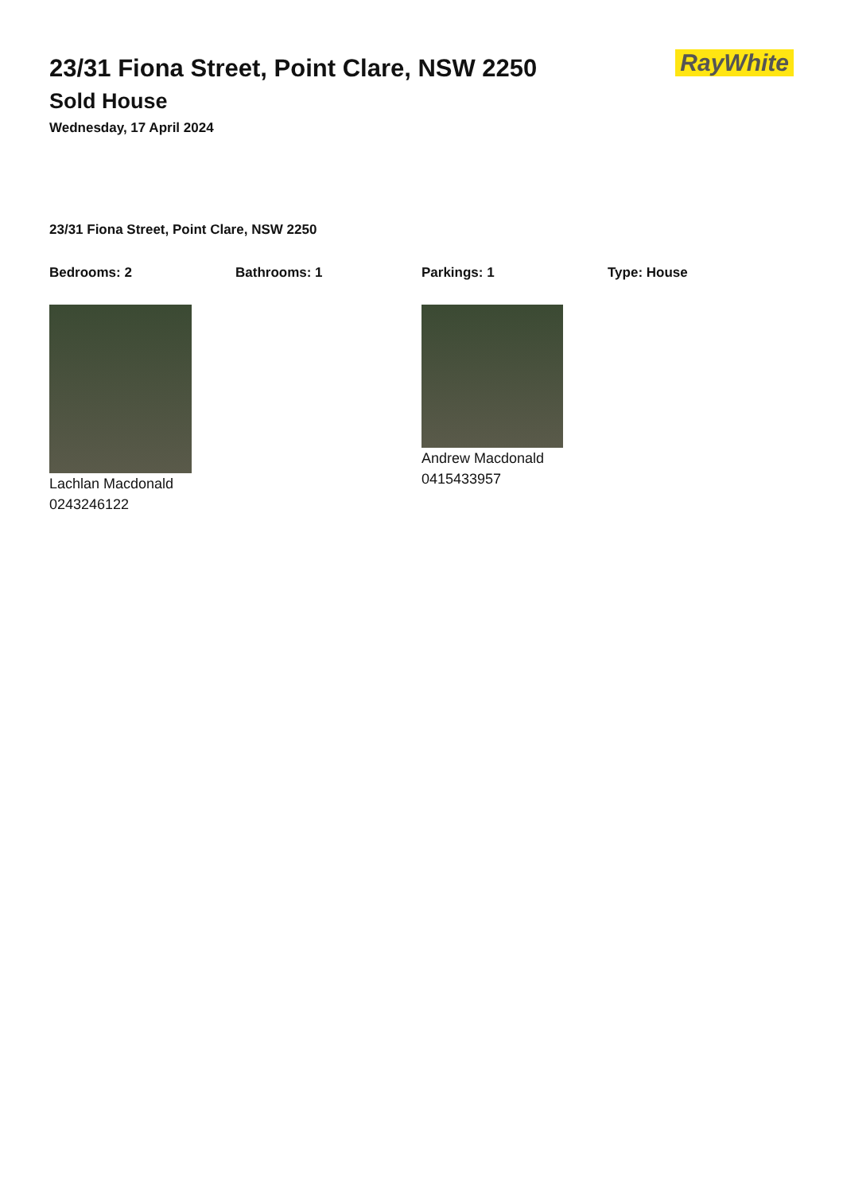23/31 Fiona Street, Point Clare, NSW 2250
Sold House
Wednesday, 17 April 2024
RayWhite
23/31 Fiona Street, Point Clare, NSW 2250
Bedrooms: 2 Bathrooms: 1 Parkings: 1 Type: House
Lachlan Macdonald
0243246122
Andrew Macdonald
0415433957